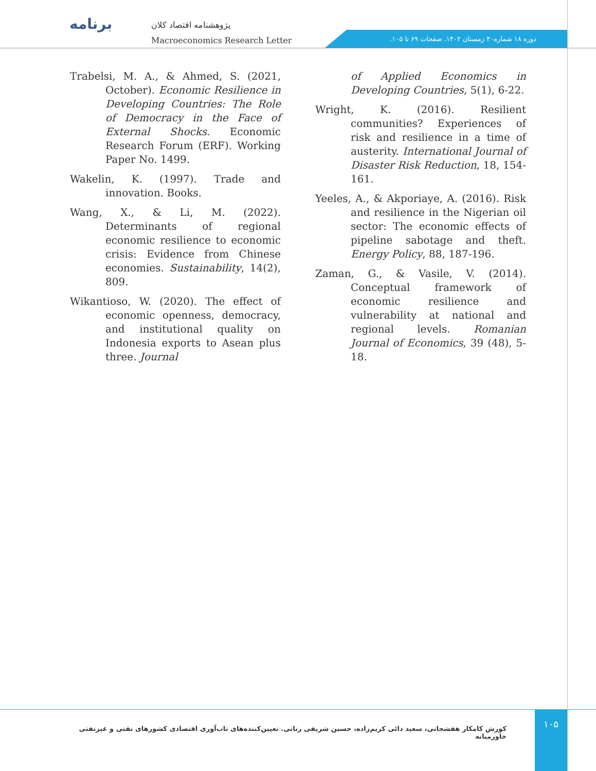برنامه
پژوهشنامه اقتصاد کلان
Macroeconomics Research Letter
دوره ۱۸ شماره۴۰ زمستان ۱۴۰۲. صفحات ۶۹ تا ۱۰۵.
Trabelsi, M. A., & Ahmed, S. (2021, October). Economic Resilience in Developing Countries: The Role of Democracy in the Face of External Shocks. Economic Research Forum (ERF). Working Paper No. 1499.
Wakelin, K. (1997). Trade and innovation. Books.
Wang, X., & Li, M. (2022). Determinants of regional economic resilience to economic crisis: Evidence from Chinese economies. Sustainability, 14(2), 809.
Wikantioso, W. (2020). The effect of economic openness, democracy, and institutional quality on Indonesia exports to Asean plus three. Journal
of Applied Economics in Developing Countries, 5(1), 6-22.
Wright, K. (2016). Resilient communities? Experiences of risk and resilience in a time of austerity. International Journal of Disaster Risk Reduction, 18, 154-161.
Yeeles, A., & Akporiaye, A. (2016). Risk and resilience in the Nigerian oil sector: The economic effects of pipeline sabotage and theft. Energy Policy, 88, 187-196.
Zaman, G., & Vasile, V. (2014). Conceptual framework of economic resilience and vulnerability at national and regional levels. Romanian Journal of Economics, 39 (48), 5-18.
کورش کامکار هفشجانی، سعید دائی کریم‌زاده، حسین شریفی رنانی. تعیین‌کننده‌های تاب‌آوری اقتصادی کشورهای نفتی و غیرنفتی خاورمیانه
۱۰۵